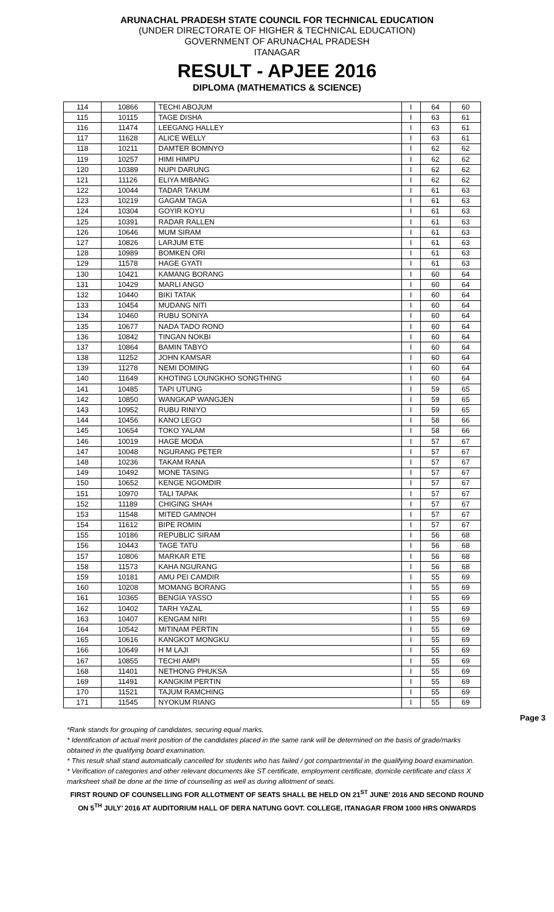ARUNACHAL PRADESH STATE COUNCIL FOR TECHNICAL EDUCATION
(UNDER DIRECTORATE OF HIGHER & TECHNICAL EDUCATION)
GOVERNMENT OF ARUNACHAL PRADESH
ITANAGAR
RESULT - APJEE 2016
DIPLOMA (MATHEMATICS & SCIENCE)
| 114 | 10866 | TECHI ABOJUM | I | 64 | 60 |
| 115 | 10115 | TAGE DISHA | I | 63 | 61 |
| 116 | 11474 | LEEGANG HALLEY | I | 63 | 61 |
| 117 | 11628 | ALICE WELLY | I | 63 | 61 |
| 118 | 10211 | DAMTER BOMNYO | I | 62 | 62 |
| 119 | 10257 | HIMI HIMPU | I | 62 | 62 |
| 120 | 10389 | NUPI DARUNG | I | 62 | 62 |
| 121 | 11126 | ELIYA MIBANG | I | 62 | 62 |
| 122 | 10044 | TADAR TAKUM | I | 61 | 63 |
| 123 | 10219 | GAGAM TAGA | I | 61 | 63 |
| 124 | 10304 | GOYIR KOYU | I | 61 | 63 |
| 125 | 10391 | RADAR RALLEN | I | 61 | 63 |
| 126 | 10646 | MUM SIRAM | I | 61 | 63 |
| 127 | 10826 | LARJUM ETE | I | 61 | 63 |
| 128 | 10989 | BOMKEN ORI | I | 61 | 63 |
| 129 | 11578 | HAGE GYATI | I | 61 | 63 |
| 130 | 10421 | KAMANG BORANG | I | 60 | 64 |
| 131 | 10429 | MARLI ANGO | I | 60 | 64 |
| 132 | 10440 | BIKI TATAK | I | 60 | 64 |
| 133 | 10454 | MUDANG NITI | I | 60 | 64 |
| 134 | 10460 | RUBU SONIYA | I | 60 | 64 |
| 135 | 10677 | NADA TADO RONO | I | 60 | 64 |
| 136 | 10842 | TINGAN NOKBI | I | 60 | 64 |
| 137 | 10864 | BAMIN TABYO | I | 60 | 64 |
| 138 | 11252 | JOHN KAMSAR | I | 60 | 64 |
| 139 | 11278 | NEMI DOMING | I | 60 | 64 |
| 140 | 11649 | KHOTING LOUNGKHO SONGTHING | I | 60 | 64 |
| 141 | 10485 | TAPI UTUNG | I | 59 | 65 |
| 142 | 10850 | WANGKAP WANGJEN | I | 59 | 65 |
| 143 | 10952 | RUBU RINIYO | I | 59 | 65 |
| 144 | 10456 | KANO LEGO | I | 58 | 66 |
| 145 | 10654 | TOKO YALAM | I | 58 | 66 |
| 146 | 10019 | HAGE MODA | I | 57 | 67 |
| 147 | 10048 | NGURANG PETER | I | 57 | 67 |
| 148 | 10236 | TAKAM RANA | I | 57 | 67 |
| 149 | 10492 | MONE TASING | I | 57 | 67 |
| 150 | 10652 | KENGE NGOMDIR | I | 57 | 67 |
| 151 | 10970 | TALI TAPAK | I | 57 | 67 |
| 152 | 11189 | CHIGING SHAH | I | 57 | 67 |
| 153 | 11548 | MITED GAMNOH | I | 57 | 67 |
| 154 | 11612 | BIPE ROMIN | I | 57 | 67 |
| 155 | 10186 | REPUBLIC SIRAM | I | 56 | 68 |
| 156 | 10443 | TAGE TATU | I | 56 | 68 |
| 157 | 10806 | MARKAR ETE | I | 56 | 68 |
| 158 | 11573 | KAHA NGURANG | I | 56 | 68 |
| 159 | 10181 | AMU PEI CAMDIR | I | 55 | 69 |
| 160 | 10208 | MOMANG BORANG | I | 55 | 69 |
| 161 | 10365 | BENGIA YASSO | I | 55 | 69 |
| 162 | 10402 | TARH YAZAL | I | 55 | 69 |
| 163 | 10407 | KENGAM NIRI | I | 55 | 69 |
| 164 | 10542 | MITINAM PERTIN | I | 55 | 69 |
| 165 | 10616 | KANGKOT MONGKU | I | 55 | 69 |
| 166 | 10649 | H M LAJI | I | 55 | 69 |
| 167 | 10855 | TECHI AMPI | I | 55 | 69 |
| 168 | 11401 | NETHONG PHUKSA | I | 55 | 69 |
| 169 | 11491 | KANGKIM PERTIN | I | 55 | 69 |
| 170 | 11521 | TAJUM RAMCHING | I | 55 | 69 |
| 171 | 11545 | NYOKUM RIANG | I | 55 | 69 |
Page 3
*Rank stands for grouping of candidates, securing equal marks.
* Identification of actual merit position of the candidates placed in the same rank will be determined on the basis of grade/marks obtained in the qualifying board examination.
* This result shall stand automatically cancelled for students who has failed / got compartmental in the qualifying board examination.
* Verification of categories and other relevant documents like ST certificate, employment certificate, domicile certificate and class X marksheet shall be done at the time of counselling as well as during allotment of seats.
FIRST ROUND OF COUNSELLING FOR ALLOTMENT OF SEATS SHALL BE HELD ON 21<sup>ST</sup> JUNE’ 2016 AND SECOND ROUND ON 5<sup>TH</sup> JULY’ 2016 AT AUDITORIUM HALL OF DERA NATUNG GOVT. COLLEGE, ITANAGAR FROM 1000 HRS ONWARDS